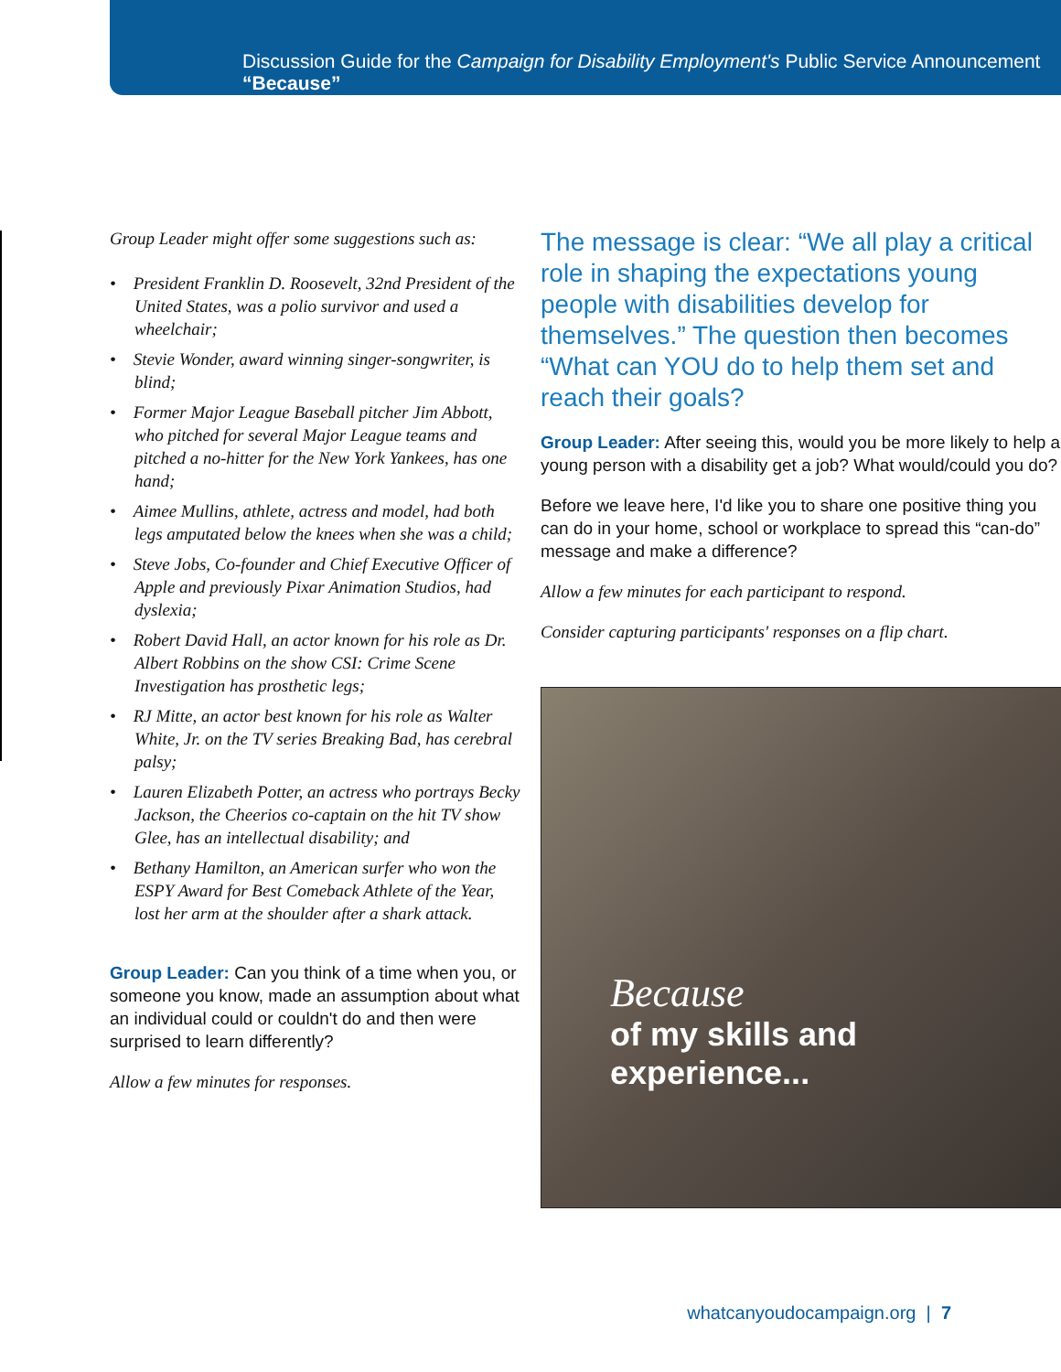Discussion Guide for the Campaign for Disability Employment's Public Service Announcement “Because”
Group Leader might offer some suggestions such as:
• President Franklin D. Roosevelt, 32nd President of the United States, was a polio survivor and used a wheelchair;
• Stevie Wonder, award winning singer-songwriter, is blind;
• Former Major League Baseball pitcher Jim Abbott, who pitched for several Major League teams and pitched a no-hitter for the New York Yankees, has one hand;
• Aimee Mullins, athlete, actress and model, had both legs amputated below the knees when she was a child;
• Steve Jobs, Co-founder and Chief Executive Officer of Apple and previously Pixar Animation Studios, had dyslexia;
• Robert David Hall, an actor known for his role as Dr. Albert Robbins on the show CSI: Crime Scene Investigation has prosthetic legs;
• RJ Mitte, an actor best known for his role as Walter White, Jr. on the TV series Breaking Bad, has cerebral palsy;
• Lauren Elizabeth Potter, an actress who portrays Becky Jackson, the Cheerios co-captain on the hit TV show Glee, has an intellectual disability; and
• Bethany Hamilton, an American surfer who won the ESPY Award for Best Comeback Athlete of the Year, lost her arm at the shoulder after a shark attack.
Group Leader: Can you think of a time when you, or someone you know, made an assumption about what an individual could or couldn't do and then were surprised to learn differently?
Allow a few minutes for responses.
The message is clear: “We all play a critical role in shaping the expectations young people with disabilities develop for themselves.” The question then becomes “What can YOU do to help them set and reach their goals?
Group Leader: After seeing this, would you be more likely to help a young person with a disability get a job? What would/could you do?
Before we leave here, I'd like you to share one positive thing you can do in your home, school or workplace to spread this “can-do” message and make a difference?
Allow a few minutes for each participant to respond.
Consider capturing participants' responses on a flip chart.
Because
of my skills and
experience...
whatcanyoudocampaign.org | 7